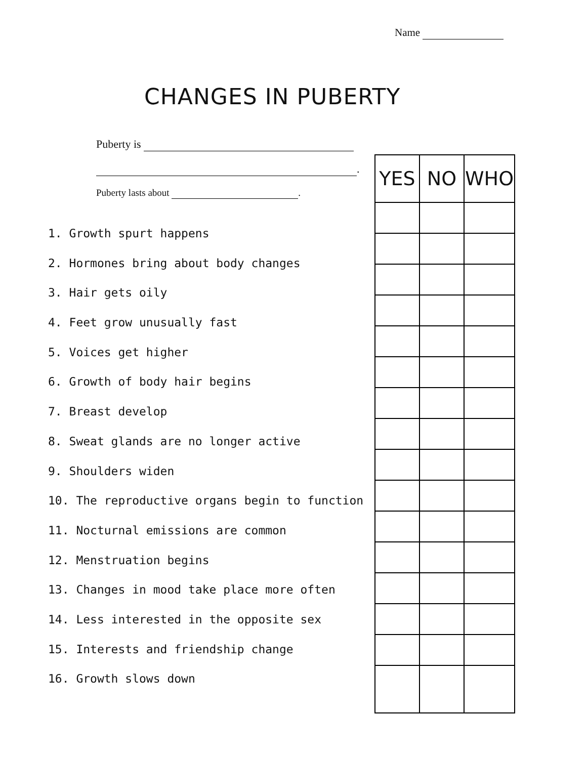Name
CHANGES IN PUBERTY
Puberty is
.
Puberty lasts about .
1. Growth spurt happens
2. Hormones bring about body changes
3. Hair gets oily
4. Feet grow unusually fast
5. Voices get higher
6. Growth of body hair begins
7. Breast develop
8. Sweat glands are no longer active
9. Shoulders widen
10. The reproductive organs begin to function
11. Nocturnal emissions are common
12. Menstruation begins
13. Changes in mood take place more often
14. Less interested in the opposite sex
15. Interests and friendship change
16. Growth slows down
| YES | NO | WHO |
| --- | --- | --- |